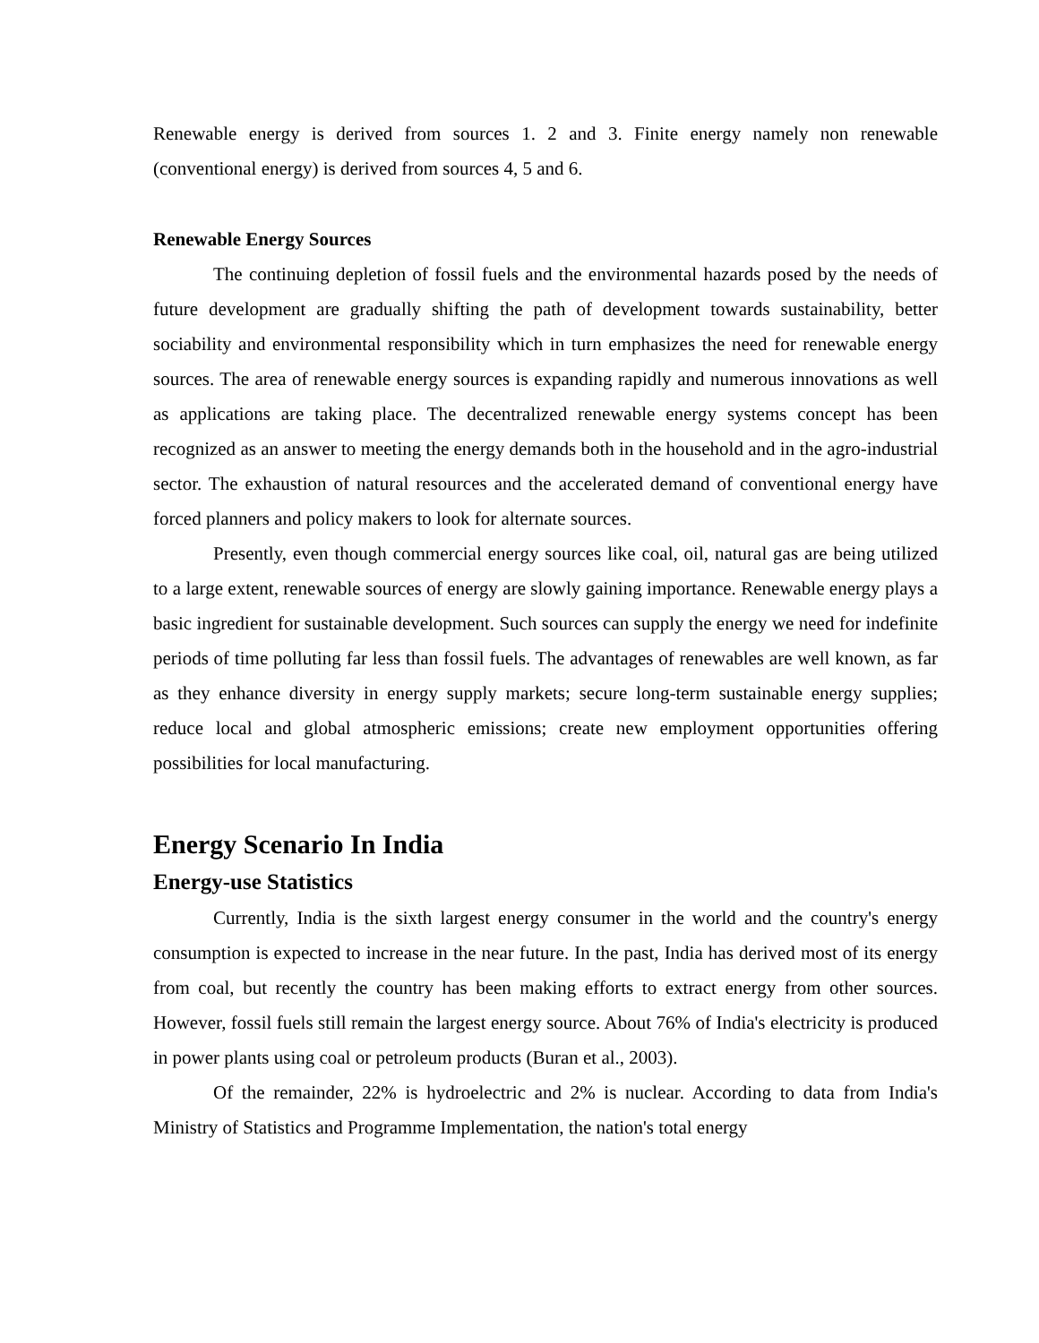Renewable energy is derived from sources 1. 2 and 3. Finite energy namely non renewable (conventional energy) is derived from sources 4, 5 and 6.
Renewable Energy Sources
The continuing depletion of fossil fuels and the environmental hazards posed by the needs of future development are gradually shifting the path of development towards sustainability, better sociability and environmental responsibility which in turn emphasizes the need for renewable energy sources. The area of renewable energy sources is expanding rapidly and numerous innovations as well as applications are taking place. The decentralized renewable energy systems concept has been recognized as an answer to meeting the energy demands both in the household and in the agro-industrial sector. The exhaustion of natural resources and the accelerated demand of conventional energy have forced planners and policy makers to look for alternate sources.
Presently, even though commercial energy sources like coal, oil, natural gas are being utilized to a large extent, renewable sources of energy are slowly gaining importance. Renewable energy plays a basic ingredient for sustainable development. Such sources can supply the energy we need for indefinite periods of time polluting far less than fossil fuels. The advantages of renewables are well known, as far as they enhance diversity in energy supply markets; secure long-term sustainable energy supplies; reduce local and global atmospheric emissions; create new employment opportunities offering possibilities for local manufacturing.
Energy Scenario In India
Energy-use Statistics
Currently, India is the sixth largest energy consumer in the world and the country's energy consumption is expected to increase in the near future. In the past, India has derived most of its energy from coal, but recently the country has been making efforts to extract energy from other sources. However, fossil fuels still remain the largest energy source. About 76% of India's electricity is produced in power plants using coal or petroleum products (Buran et al., 2003).
Of the remainder, 22% is hydroelectric and 2% is nuclear. According to data from India's Ministry of Statistics and Programme Implementation, the nation's total energy